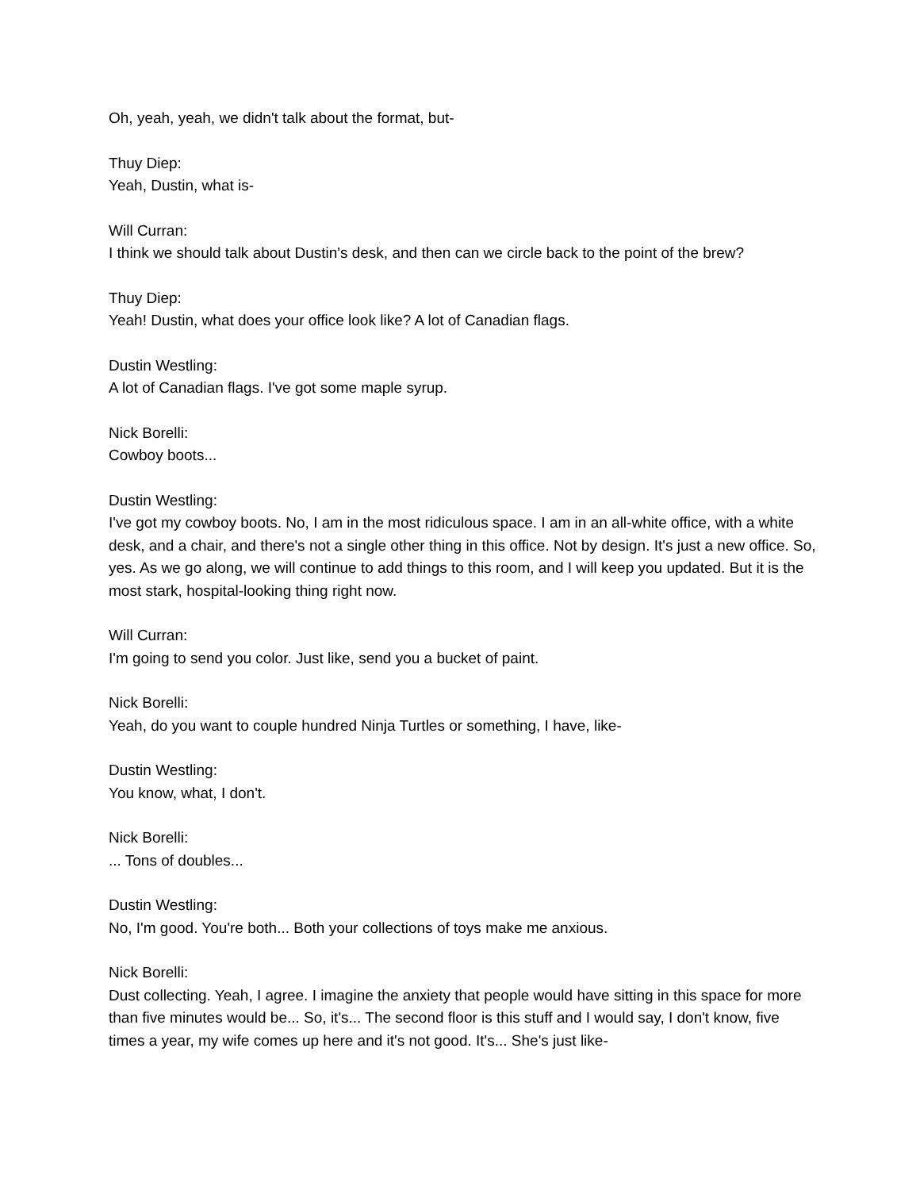Oh, yeah, yeah, we didn't talk about the format, but-
Thuy Diep:
Yeah, Dustin, what is-
Will Curran:
I think we should talk about Dustin's desk, and then can we circle back to the point of the brew?
Thuy Diep:
Yeah! Dustin, what does your office look like? A lot of Canadian flags.
Dustin Westling:
A lot of Canadian flags. I've got some maple syrup.
Nick Borelli:
Cowboy boots...
Dustin Westling:
I've got my cowboy boots. No, I am in the most ridiculous space. I am in an all-white office, with a white desk, and a chair, and there's not a single other thing in this office. Not by design. It's just a new office. So, yes. As we go along, we will continue to add things to this room, and I will keep you updated. But it is the most stark, hospital-looking thing right now.
Will Curran:
I'm going to send you color. Just like, send you a bucket of paint.
Nick Borelli:
Yeah, do you want to couple hundred Ninja Turtles or something, I have, like-
Dustin Westling:
You know, what, I don't.
Nick Borelli:
... Tons of doubles...
Dustin Westling:
No, I'm good. You're both... Both your collections of toys make me anxious.
Nick Borelli:
Dust collecting. Yeah, I agree. I imagine the anxiety that people would have sitting in this space for more than five minutes would be... So, it's... The second floor is this stuff and I would say, I don't know, five times a year, my wife comes up here and it's not good. It's... She's just like-